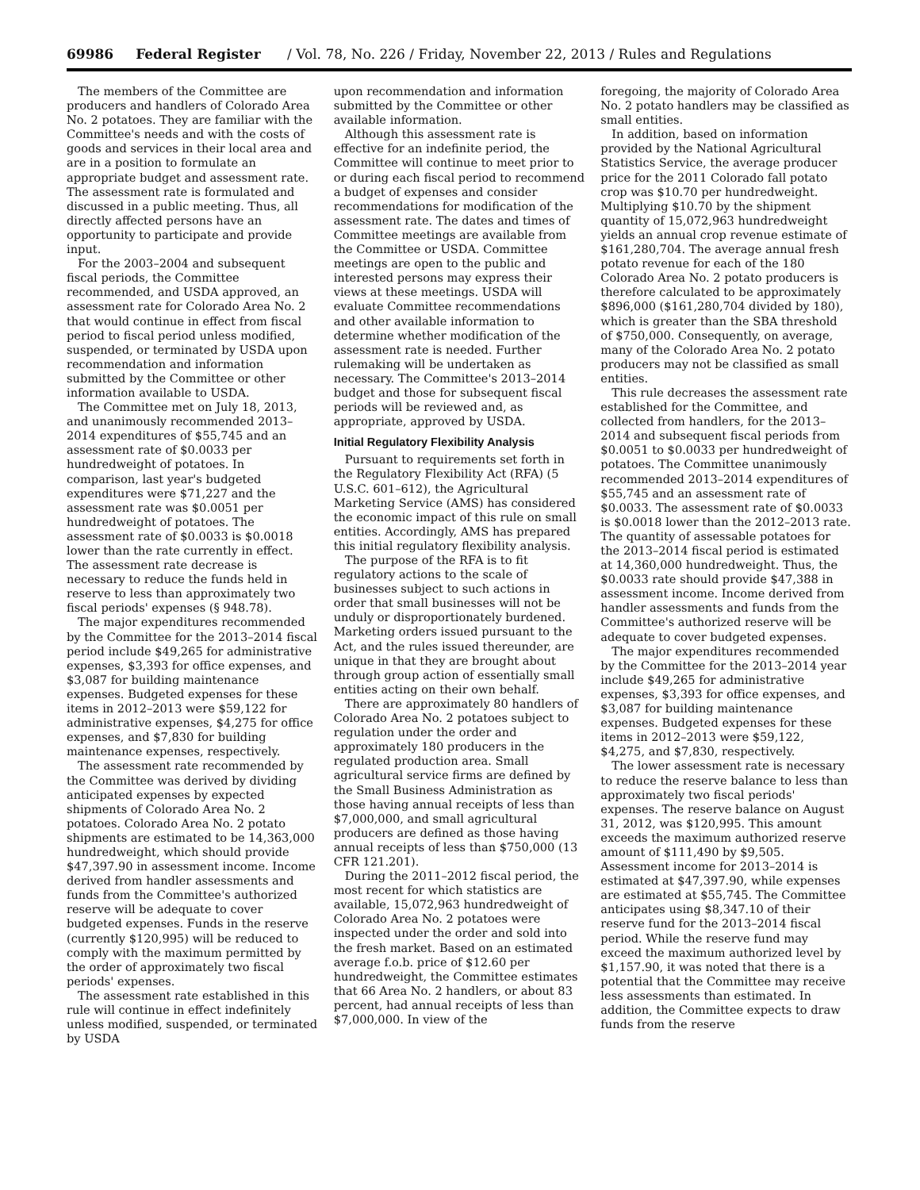69986 Federal Register / Vol. 78, No. 226 / Friday, November 22, 2013 / Rules and Regulations
The members of the Committee are producers and handlers of Colorado Area No. 2 potatoes. They are familiar with the Committee's needs and with the costs of goods and services in their local area and are in a position to formulate an appropriate budget and assessment rate. The assessment rate is formulated and discussed in a public meeting. Thus, all directly affected persons have an opportunity to participate and provide input.
For the 2003–2004 and subsequent fiscal periods, the Committee recommended, and USDA approved, an assessment rate for Colorado Area No. 2 that would continue in effect from fiscal period to fiscal period unless modified, suspended, or terminated by USDA upon recommendation and information submitted by the Committee or other information available to USDA.
The Committee met on July 18, 2013, and unanimously recommended 2013–2014 expenditures of $55,745 and an assessment rate of $0.0033 per hundredweight of potatoes. In comparison, last year's budgeted expenditures were $71,227 and the assessment rate was $0.0051 per hundredweight of potatoes. The assessment rate of $0.0033 is $0.0018 lower than the rate currently in effect. The assessment rate decrease is necessary to reduce the funds held in reserve to less than approximately two fiscal periods' expenses (§ 948.78).
The major expenditures recommended by the Committee for the 2013–2014 fiscal period include $49,265 for administrative expenses, $3,393 for office expenses, and $3,087 for building maintenance expenses. Budgeted expenses for these items in 2012–2013 were $59,122 for administrative expenses, $4,275 for office expenses, and $7,830 for building maintenance expenses, respectively.
The assessment rate recommended by the Committee was derived by dividing anticipated expenses by expected shipments of Colorado Area No. 2 potatoes. Colorado Area No. 2 potato shipments are estimated to be 14,363,000 hundredweight, which should provide $47,397.90 in assessment income. Income derived from handler assessments and funds from the Committee's authorized reserve will be adequate to cover budgeted expenses. Funds in the reserve (currently $120,995) will be reduced to comply with the maximum permitted by the order of approximately two fiscal periods' expenses.
The assessment rate established in this rule will continue in effect indefinitely unless modified, suspended, or terminated by USDA
upon recommendation and information submitted by the Committee or other available information.
Although this assessment rate is effective for an indefinite period, the Committee will continue to meet prior to or during each fiscal period to recommend a budget of expenses and consider recommendations for modification of the assessment rate. The dates and times of Committee meetings are available from the Committee or USDA. Committee meetings are open to the public and interested persons may express their views at these meetings. USDA will evaluate Committee recommendations and other available information to determine whether modification of the assessment rate is needed. Further rulemaking will be undertaken as necessary. The Committee's 2013–2014 budget and those for subsequent fiscal periods will be reviewed and, as appropriate, approved by USDA.
Initial Regulatory Flexibility Analysis
Pursuant to requirements set forth in the Regulatory Flexibility Act (RFA) (5 U.S.C. 601–612), the Agricultural Marketing Service (AMS) has considered the economic impact of this rule on small entities. Accordingly, AMS has prepared this initial regulatory flexibility analysis.
The purpose of the RFA is to fit regulatory actions to the scale of businesses subject to such actions in order that small businesses will not be unduly or disproportionately burdened. Marketing orders issued pursuant to the Act, and the rules issued thereunder, are unique in that they are brought about through group action of essentially small entities acting on their own behalf.
There are approximately 80 handlers of Colorado Area No. 2 potatoes subject to regulation under the order and approximately 180 producers in the regulated production area. Small agricultural service firms are defined by the Small Business Administration as those having annual receipts of less than $7,000,000, and small agricultural producers are defined as those having annual receipts of less than $750,000 (13 CFR 121.201).
During the 2011–2012 fiscal period, the most recent for which statistics are available, 15,072,963 hundredweight of Colorado Area No. 2 potatoes were inspected under the order and sold into the fresh market. Based on an estimated average f.o.b. price of $12.60 per hundredweight, the Committee estimates that 66 Area No. 2 handlers, or about 83 percent, had annual receipts of less than $7,000,000. In view of the
foregoing, the majority of Colorado Area No. 2 potato handlers may be classified as small entities.
In addition, based on information provided by the National Agricultural Statistics Service, the average producer price for the 2011 Colorado fall potato crop was $10.70 per hundredweight. Multiplying $10.70 by the shipment quantity of 15,072,963 hundredweight yields an annual crop revenue estimate of $161,280,704. The average annual fresh potato revenue for each of the 180 Colorado Area No. 2 potato producers is therefore calculated to be approximately $896,000 ($161,280,704 divided by 180), which is greater than the SBA threshold of $750,000. Consequently, on average, many of the Colorado Area No. 2 potato producers may not be classified as small entities.
This rule decreases the assessment rate established for the Committee, and collected from handlers, for the 2013–2014 and subsequent fiscal periods from $0.0051 to $0.0033 per hundredweight of potatoes. The Committee unanimously recommended 2013–2014 expenditures of $55,745 and an assessment rate of $0.0033. The assessment rate of $0.0033 is $0.0018 lower than the 2012–2013 rate. The quantity of assessable potatoes for the 2013–2014 fiscal period is estimated at 14,360,000 hundredweight. Thus, the $0.0033 rate should provide $47,388 in assessment income. Income derived from handler assessments and funds from the Committee's authorized reserve will be adequate to cover budgeted expenses.
The major expenditures recommended by the Committee for the 2013–2014 year include $49,265 for administrative expenses, $3,393 for office expenses, and $3,087 for building maintenance expenses. Budgeted expenses for these items in 2012–2013 were $59,122, $4,275, and $7,830, respectively.
The lower assessment rate is necessary to reduce the reserve balance to less than approximately two fiscal periods' expenses. The reserve balance on August 31, 2012, was $120,995. This amount exceeds the maximum authorized reserve amount of $111,490 by $9,505. Assessment income for 2013–2014 is estimated at $47,397.90, while expenses are estimated at $55,745. The Committee anticipates using $8,347.10 of their reserve fund for the 2013–2014 fiscal period. While the reserve fund may exceed the maximum authorized level by $1,157.90, it was noted that there is a potential that the Committee may receive less assessments than estimated. In addition, the Committee expects to draw funds from the reserve